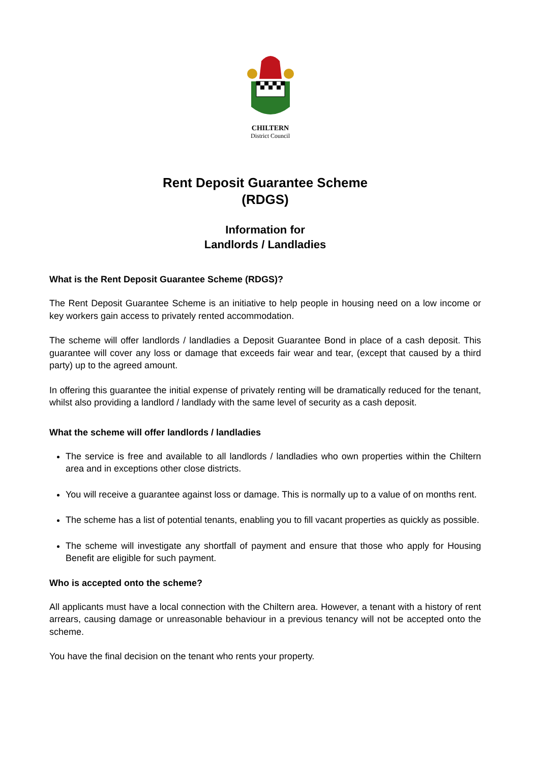CHILTERN
District Council
Rent Deposit Guarantee Scheme
(RDGS)
Information for
Landlords / Landladies
What is the Rent Deposit Guarantee Scheme (RDGS)?
The Rent Deposit Guarantee Scheme is an initiative to help people in housing need on a low income or key workers gain access to privately rented accommodation.
The scheme will offer landlords / landladies a Deposit Guarantee Bond in place of a cash deposit. This guarantee will cover any loss or damage that exceeds fair wear and tear, (except that caused by a third party) up to the agreed amount.
In offering this guarantee the initial expense of privately renting will be dramatically reduced for the tenant, whilst also providing a landlord / landlady with the same level of security as a cash deposit.
What the scheme will offer landlords / landladies
The service is free and available to all landlords / landladies who own properties within the Chiltern area and in exceptions other close districts.
You will receive a guarantee against loss or damage. This is normally up to a value of on months rent.
The scheme has a list of potential tenants, enabling you to fill vacant properties as quickly as possible.
The scheme will investigate any shortfall of payment and ensure that those who apply for Housing Benefit are eligible for such payment.
Who is accepted onto the scheme?
All applicants must have a local connection with the Chiltern area. However, a tenant with a history of rent arrears, causing damage or unreasonable behaviour in a previous tenancy will not be accepted onto the scheme.
You have the final decision on the tenant who rents your property.